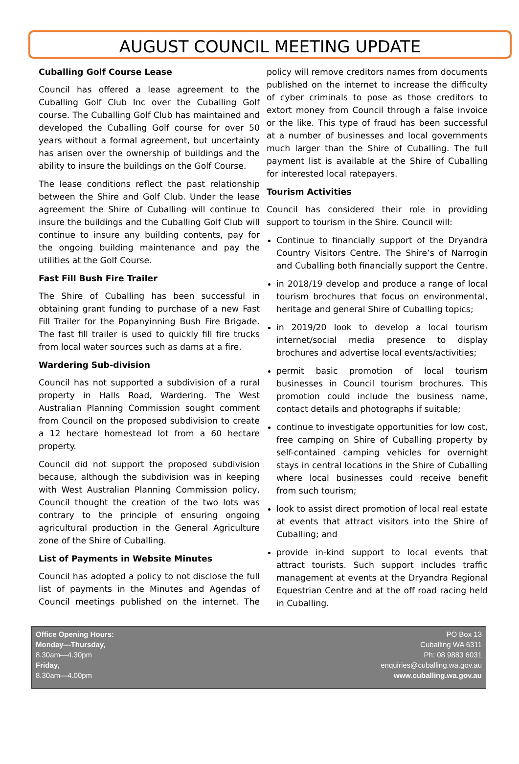AUGUST COUNCIL MEETING UPDATE
Cuballing Golf Course Lease
Council has offered a lease agreement to the Cuballing Golf Club Inc over the Cuballing Golf course. The Cuballing Golf Club has maintained and developed the Cuballing Golf course for over 50 years without a formal agreement, but uncertainty has arisen over the ownership of buildings and the ability to insure the buildings on the Golf Course.
The lease conditions reflect the past relationship between the Shire and Golf Club. Under the lease agreement the Shire of Cuballing will continue to insure the buildings and the Cuballing Golf Club will continue to insure any building contents, pay for the ongoing building maintenance and pay the utilities at the Golf Course.
Fast Fill Bush Fire Trailer
The Shire of Cuballing has been successful in obtaining grant funding to purchase of a new Fast Fill Trailer for the Popanyinning Bush Fire Brigade. The fast fill trailer is used to quickly fill fire trucks from local water sources such as dams at a fire.
Wardering Sub-division
Council has not supported a subdivision of a rural property in Halls Road, Wardering. The West Australian Planning Commission sought comment from Council on the proposed subdivision to create a 12 hectare homestead lot from a 60 hectare property.
Council did not support the proposed subdivision because, although the subdivision was in keeping with West Australian Planning Commission policy, Council thought the creation of the two lots was contrary to the principle of ensuring ongoing agricultural production in the General Agriculture zone of the Shire of Cuballing.
List of Payments in Website Minutes
Council has adopted a policy to not disclose the full list of payments in the Minutes and Agendas of Council meetings published on the internet. The policy will remove creditors names from documents published on the internet to increase the difficulty of cyber criminals to pose as those creditors to extort money from Council through a false invoice or the like. This type of fraud has been successful at a number of businesses and local governments much larger than the Shire of Cuballing. The full payment list is available at the Shire of Cuballing for interested local ratepayers.
Tourism Activities
Council has considered their role in providing support to tourism in the Shire. Council will:
Continue to financially support of the Dryandra Country Visitors Centre. The Shire’s of Narrogin and Cuballing both financially support the Centre.
in 2018/19 develop and produce a range of local tourism brochures that focus on environmental, heritage and general Shire of Cuballing topics;
in 2019/20 look to develop a local tourism internet/social media presence to display brochures and advertise local events/activities;
permit basic promotion of local tourism businesses in Council tourism brochures. This promotion could include the business name, contact details and photographs if suitable;
continue to investigate opportunities for low cost, free camping on Shire of Cuballing property by self-contained camping vehicles for overnight stays in central locations in the Shire of Cuballing where local businesses could receive benefit from such tourism;
look to assist direct promotion of local real estate at events that attract visitors into the Shire of Cuballing; and
provide in-kind support to local events that attract tourists. Such support includes traffic management at events at the Dryandra Regional Equestrian Centre and at the off road racing held in Cuballing.
Office Opening Hours:
Monday—Thursday,
8.30am—4.30pm
Friday,
8.30am—4.00pm
PO Box 13
Cuballing WA 6311
Ph: 08 9883 6031
enquiries@cuballing.wa.gov.au
www.cuballing.wa.gov.au